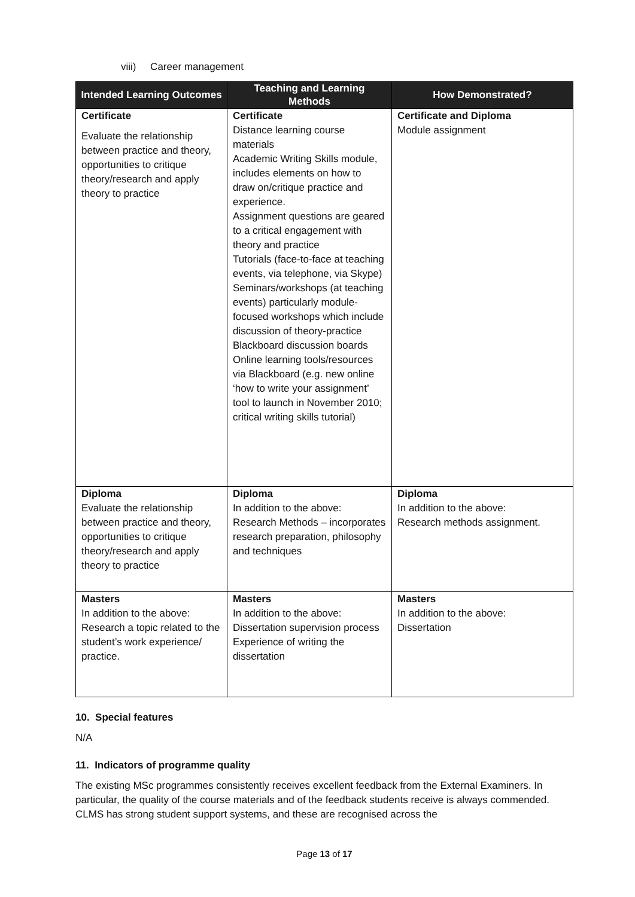viii) Career management
| Intended Learning Outcomes | Teaching and Learning Methods | How Demonstrated? |
| --- | --- | --- |
| Certificate Evaluate the relationship between practice and theory, opportunities to critique theory/research and apply theory to practice | Certificate Distance learning course materials Academic Writing Skills module, includes elements on how to draw on/critique practice and experience. Assignment questions are geared to a critical engagement with theory and practice Tutorials (face-to-face at teaching events, via telephone, via Skype) Seminars/workshops (at teaching events) particularly module-focused workshops which include discussion of theory-practice Blackboard discussion boards Online learning tools/resources via Blackboard (e.g. new online ‘how to write your assignment’ tool to launch in November 2010; critical writing skills tutorial) | Certificate and Diploma Module assignment |
| Diploma Evaluate the relationship between practice and theory, opportunities to critique theory/research and apply theory to practice | Diploma In addition to the above: Research Methods – incorporates research preparation, philosophy and techniques | Diploma In addition to the above: Research methods assignment. |
| Masters In addition to the above: Research a topic related to the student’s work experience/ practice. | Masters In addition to the above: Dissertation supervision process Experience of writing the dissertation | Masters In addition to the above: Dissertation |
10. Special features
N/A
11. Indicators of programme quality
The existing MSc programmes consistently receives excellent feedback from the External Examiners. In particular, the quality of the course materials and of the feedback students receive is always commended. CLMS has strong student support systems, and these are recognised across the
Page 13 of 17